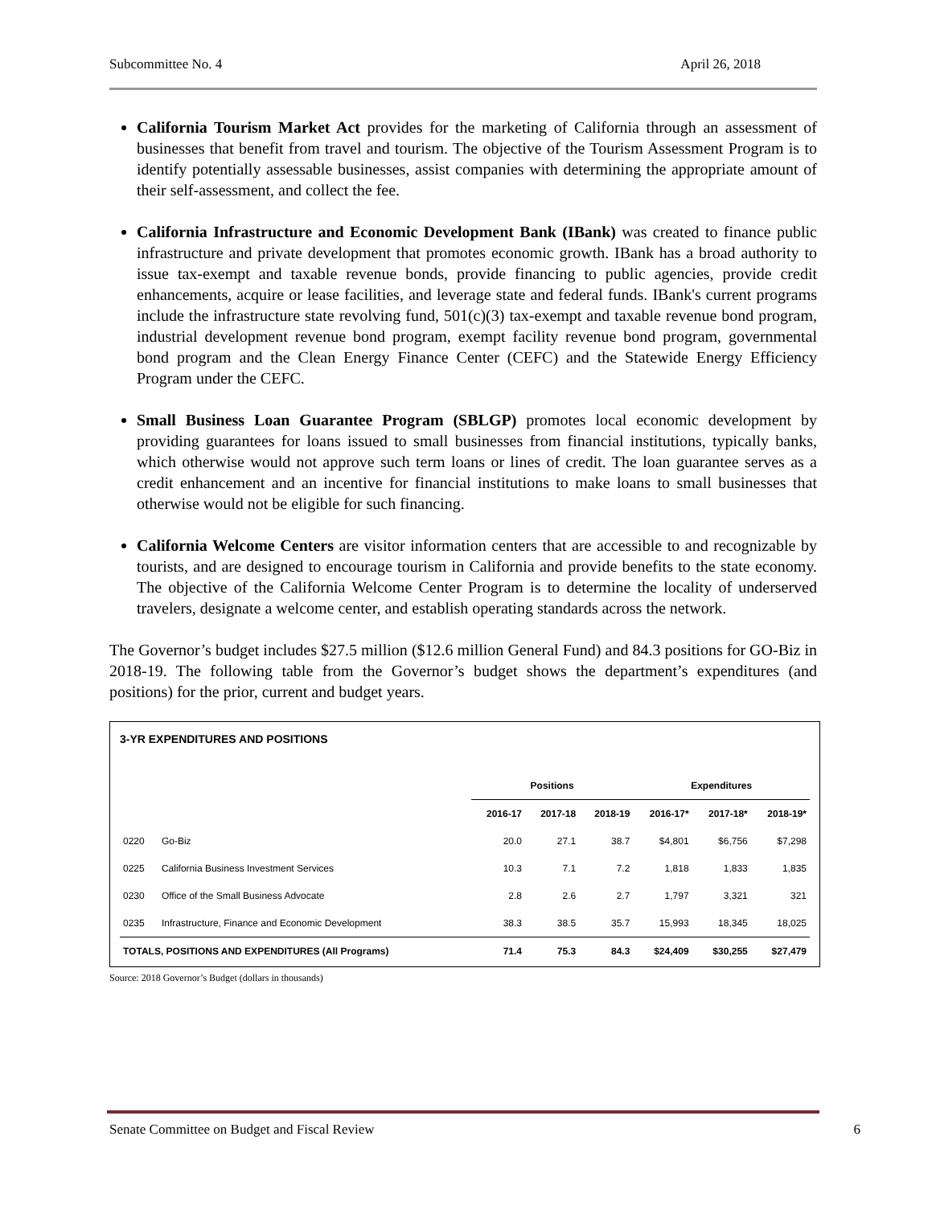Subcommittee No. 4 April 26, 2018
California Tourism Market Act provides for the marketing of California through an assessment of businesses that benefit from travel and tourism. The objective of the Tourism Assessment Program is to identify potentially assessable businesses, assist companies with determining the appropriate amount of their self-assessment, and collect the fee.
California Infrastructure and Economic Development Bank (IBank) was created to finance public infrastructure and private development that promotes economic growth. IBank has a broad authority to issue tax-exempt and taxable revenue bonds, provide financing to public agencies, provide credit enhancements, acquire or lease facilities, and leverage state and federal funds. IBank's current programs include the infrastructure state revolving fund, 501(c)(3) tax-exempt and taxable revenue bond program, industrial development revenue bond program, exempt facility revenue bond program, governmental bond program and the Clean Energy Finance Center (CEFC) and the Statewide Energy Efficiency Program under the CEFC.
Small Business Loan Guarantee Program (SBLGP) promotes local economic development by providing guarantees for loans issued to small businesses from financial institutions, typically banks, which otherwise would not approve such term loans or lines of credit. The loan guarantee serves as a credit enhancement and an incentive for financial institutions to make loans to small businesses that otherwise would not be eligible for such financing.
California Welcome Centers are visitor information centers that are accessible to and recognizable by tourists, and are designed to encourage tourism in California and provide benefits to the state economy. The objective of the California Welcome Center Program is to determine the locality of underserved travelers, designate a welcome center, and establish operating standards across the network.
The Governor’s budget includes $27.5 million ($12.6 million General Fund) and 84.3 positions for GO-Biz in 2018-19. The following table from the Governor’s budget shows the department’s expenditures (and positions) for the prior, current and budget years.
3-YR EXPENDITURES AND POSITIONS
| | | Positions | | | Expenditures | | |
| --- | --- | --- | --- | --- | --- | --- | --- |
| | | 2016-17 | 2017-18 | 2018-19 | 2016-17* | 2017-18* | 2018-19* |
| 0220 | Go-Biz | 20.0 | 27.1 | 38.7 | $4,801 | $6,756 | $7,298 |
| 0225 | California Business Investment Services | 10.3 | 7.1 | 7.2 | 1,818 | 1,833 | 1,835 |
| 0230 | Office of the Small Business Advocate | 2.8 | 2.6 | 2.7 | 1,797 | 3,321 | 321 |
| 0235 | Infrastructure, Finance and Economic Development | 38.3 | 38.5 | 35.7 | 15,993 | 18,345 | 18,025 |
| TOTALS, POSITIONS AND EXPENDITURES (All Programs) | | 71.4 | 75.3 | 84.3 | $24,409 | $30,255 | $27,479 |
Source: 2018 Governor’s Budget (dollars in thousands)
Senate Committee on Budget and Fiscal Review 6